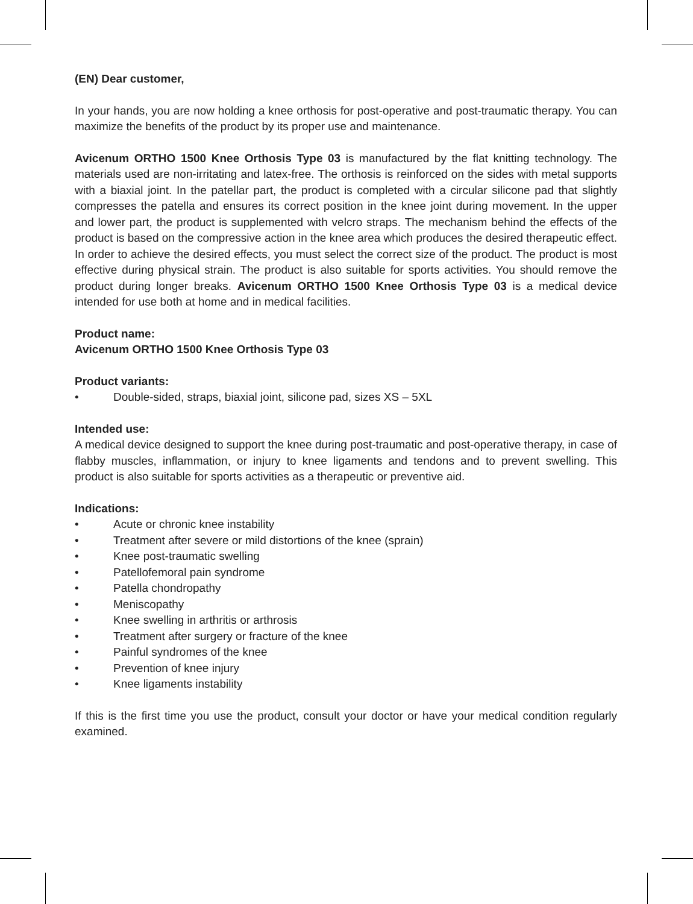(EN) Dear customer,
In your hands, you are now holding a knee orthosis for post-operative and post-traumatic therapy. You can maximize the benefits of the product by its proper use and maintenance.
Avicenum ORTHO 1500 Knee Orthosis Type 03 is manufactured by the flat knitting technology. The materials used are non-irritating and latex-free. The orthosis is reinforced on the sides with metal supports with a biaxial joint. In the patellar part, the product is completed with a circular silicone pad that slightly compresses the patella and ensures its correct position in the knee joint during movement. In the upper and lower part, the product is supplemented with velcro straps. The mechanism behind the effects of the product is based on the compressive action in the knee area which produces the desired therapeutic effect. In order to achieve the desired effects, you must select the correct size of the product. The product is most effective during physical strain. The product is also suitable for sports activities. You should remove the product during longer breaks. Avicenum ORTHO 1500 Knee Orthosis Type 03 is a medical device intended for use both at home and in medical facilities.
Product name:
Avicenum ORTHO 1500 Knee Orthosis Type 03
Product variants:
• Double-sided, straps, biaxial joint, silicone pad, sizes XS – 5XL
Intended use:
A medical device designed to support the knee during post-traumatic and post-operative therapy, in case of flabby muscles, inflammation, or injury to knee ligaments and tendons and to prevent swelling. This product is also suitable for sports activities as a therapeutic or preventive aid.
Indications:
• Acute or chronic knee instability
• Treatment after severe or mild distortions of the knee (sprain)
• Knee post-traumatic swelling
• Patellofemoral pain syndrome
• Patella chondropathy
• Meniscopathy
• Knee swelling in arthritis or arthrosis
• Treatment after surgery or fracture of the knee
• Painful syndromes of the knee
• Prevention of knee injury
• Knee ligaments instability
If this is the first time you use the product, consult your doctor or have your medical condition regularly examined.